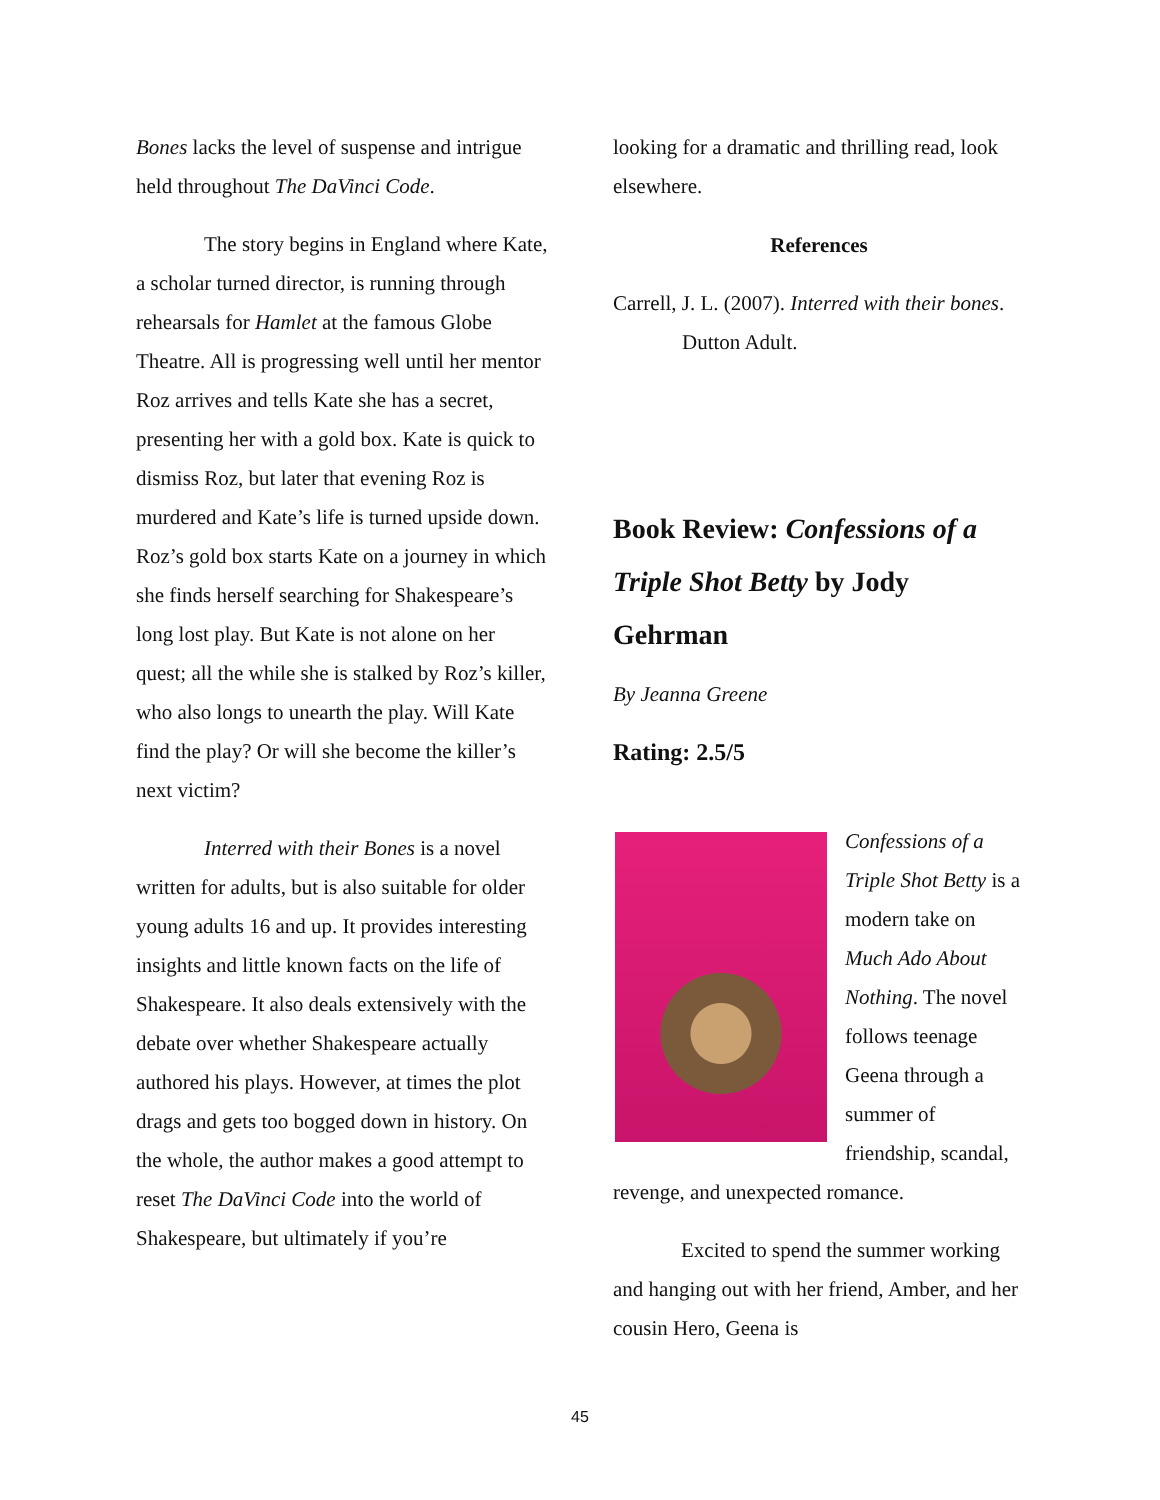Bones lacks the level of suspense and intrigue held throughout The DaVinci Code.
The story begins in England where Kate, a scholar turned director, is running through rehearsals for Hamlet at the famous Globe Theatre. All is progressing well until her mentor Roz arrives and tells Kate she has a secret, presenting her with a gold box. Kate is quick to dismiss Roz, but later that evening Roz is murdered and Kate’s life is turned upside down. Roz’s gold box starts Kate on a journey in which she finds herself searching for Shakespeare’s long lost play. But Kate is not alone on her quest; all the while she is stalked by Roz’s killer, who also longs to unearth the play. Will Kate find the play? Or will she become the killer’s next victim?
Interred with their Bones is a novel written for adults, but is also suitable for older young adults 16 and up. It provides interesting insights and little known facts on the life of Shakespeare. It also deals extensively with the debate over whether Shakespeare actually authored his plays. However, at times the plot drags and gets too bogged down in history. On the whole, the author makes a good attempt to reset The DaVinci Code into the world of Shakespeare, but ultimately if you’re
looking for a dramatic and thrilling read, look elsewhere.
References
Carrell, J. L. (2007). Interred with their bones. Dutton Adult.
Book Review: Confessions of a Triple Shot Betty by Jody Gehrman
By Jeanna Greene
Rating: 2.5/5
Confessions of a Triple Shot Betty is a modern take on Much Ado About Nothing. The novel follows teenage Geena through a summer of friendship, scandal, revenge, and unexpected romance.
Excited to spend the summer working and hanging out with her friend, Amber, and her cousin Hero, Geena is
45